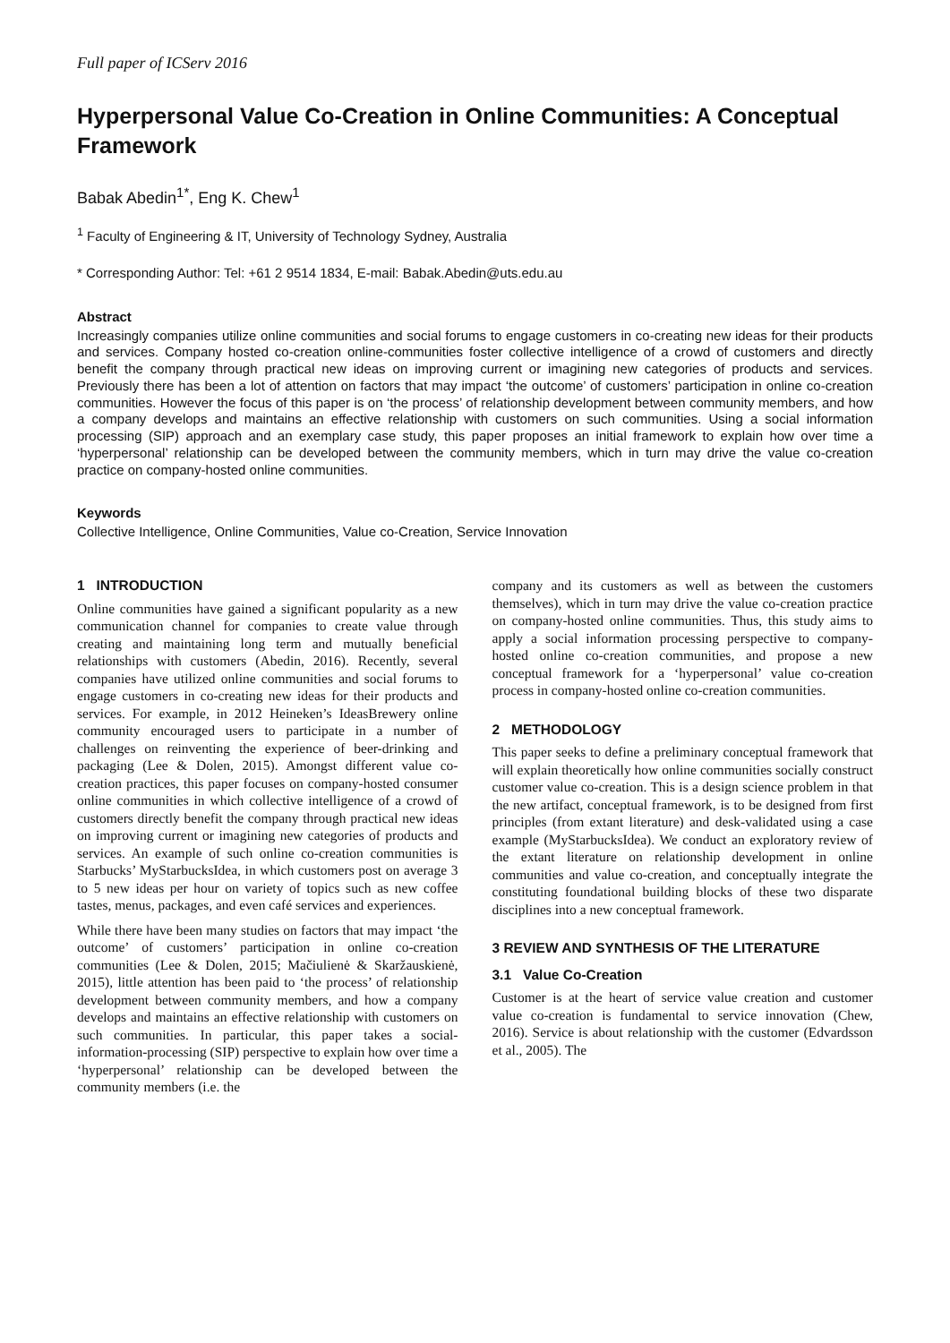Full paper of ICServ 2016
Hyperpersonal Value Co-Creation in Online Communities: A Conceptual Framework
Babak Abedin<sup>1*</sup>, Eng K. Chew<sup>1</sup>
<sup>1</sup> Faculty of Engineering & IT, University of Technology Sydney, Australia
* Corresponding Author: Tel: +61 2 9514 1834, E-mail: Babak.Abedin@uts.edu.au
Abstract
Increasingly companies utilize online communities and social forums to engage customers in co-creating new ideas for their products and services. Company hosted co-creation online-communities foster collective intelligence of a crowd of customers and directly benefit the company through practical new ideas on improving current or imagining new categories of products and services. Previously there has been a lot of attention on factors that may impact ‘the outcome’ of customers’ participation in online co-creation communities. However the focus of this paper is on ‘the process’ of relationship development between community members, and how a company develops and maintains an effective relationship with customers on such communities. Using a social information processing (SIP) approach and an exemplary case study, this paper proposes an initial framework to explain how over time a ‘hyperpersonal’ relationship can be developed between the community members, which in turn may drive the value co-creation practice on company-hosted online communities.
Keywords
Collective Intelligence, Online Communities, Value co-Creation, Service Innovation
1 INTRODUCTION
Online communities have gained a significant popularity as a new communication channel for companies to create value through creating and maintaining long term and mutually beneficial relationships with customers (Abedin, 2016). Recently, several companies have utilized online communities and social forums to engage customers in co-creating new ideas for their products and services. For example, in 2012 Heineken’s IdeasBrewery online community encouraged users to participate in a number of challenges on reinventing the experience of beer-drinking and packaging (Lee & Dolen, 2015). Amongst different value co-creation practices, this paper focuses on company-hosted consumer online communities in which collective intelligence of a crowd of customers directly benefit the company through practical new ideas on improving current or imagining new categories of products and services. An example of such online co-creation communities is Starbucks’ MyStarbucksIdea, in which customers post on average 3 to 5 new ideas per hour on variety of topics such as new coffee tastes, menus, packages, and even café services and experiences.
While there have been many studies on factors that may impact ‘the outcome’ of customers’ participation in online co-creation communities (Lee & Dolen, 2015; Mačiulienė & Skaržauskienė, 2015), little attention has been paid to ‘the process’ of relationship development between community members, and how a company develops and maintains an effective relationship with customers on such communities. In particular, this paper takes a social-information-processing (SIP) perspective to explain how over time a ‘hyperpersonal’ relationship can be developed between the community members (i.e. the
company and its customers as well as between the customers themselves), which in turn may drive the value co-creation practice on company-hosted online communities. Thus, this study aims to apply a social information processing perspective to company-hosted online co-creation communities, and propose a new conceptual framework for a ‘hyperpersonal’ value co-creation process in company-hosted online co-creation communities.
2 METHODOLOGY
This paper seeks to define a preliminary conceptual framework that will explain theoretically how online communities socially construct customer value co-creation. This is a design science problem in that the new artifact, conceptual framework, is to be designed from first principles (from extant literature) and desk-validated using a case example (MyStarbucksIdea). We conduct an exploratory review of the extant literature on relationship development in online communities and value co-creation, and conceptually integrate the constituting foundational building blocks of these two disparate disciplines into a new conceptual framework.
3 REVIEW AND SYNTHESIS OF THE LITERATURE
3.1 Value Co-Creation
Customer is at the heart of service value creation and customer value co-creation is fundamental to service innovation (Chew, 2016). Service is about relationship with the customer (Edvardsson et al., 2005). The